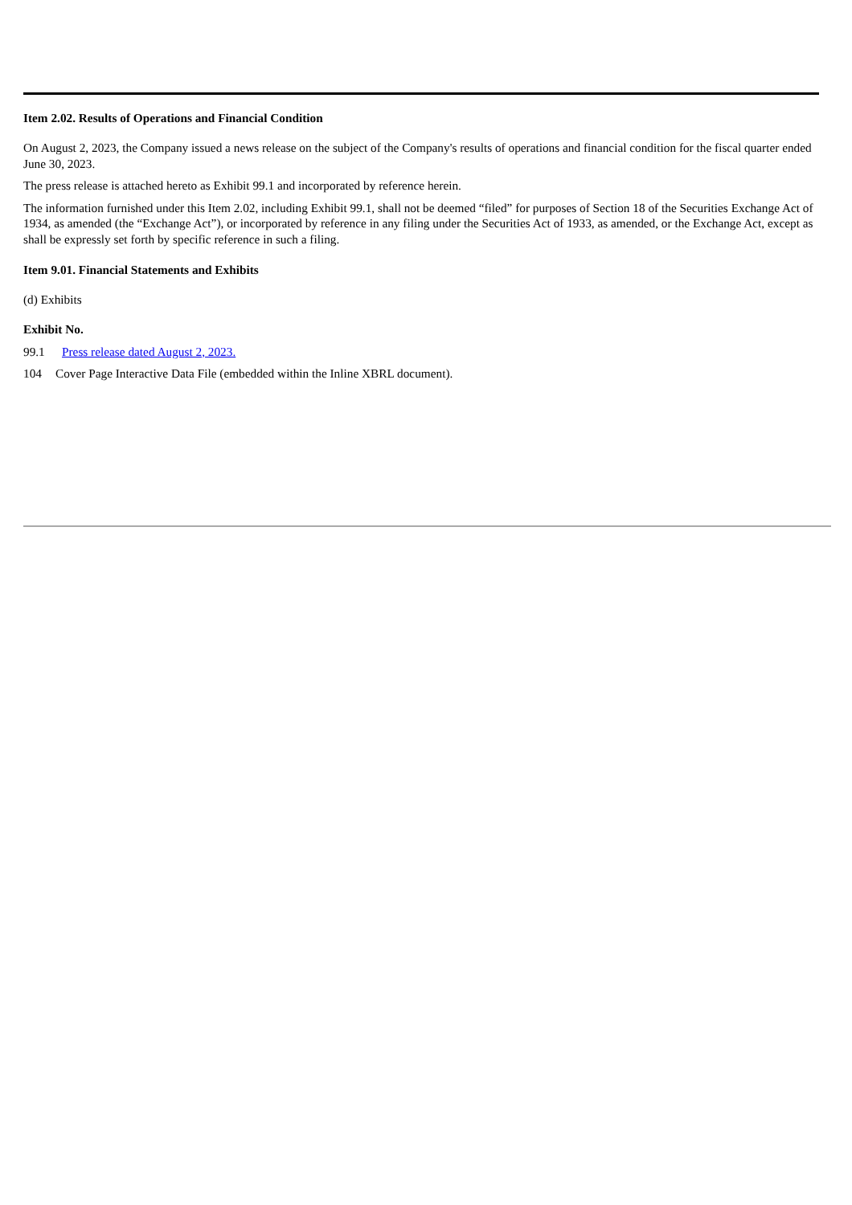Item 2.02. Results of Operations and Financial Condition
On August 2, 2023, the Company issued a news release on the subject of the Company's results of operations and financial condition for the fiscal quarter ended June 30, 2023.
The press release is attached hereto as Exhibit 99.1 and incorporated by reference herein.
The information furnished under this Item 2.02, including Exhibit 99.1, shall not be deemed “filed” for purposes of Section 18 of the Securities Exchange Act of 1934, as amended (the “Exchange Act”), or incorporated by reference in any filing under the Securities Act of 1933, as amended, or the Exchange Act, except as shall be expressly set forth by specific reference in such a filing.
Item 9.01. Financial Statements and Exhibits
(d) Exhibits
Exhibit No.
99.1 Press release dated August 2, 2023.
104 Cover Page Interactive Data File (embedded within the Inline XBRL document).